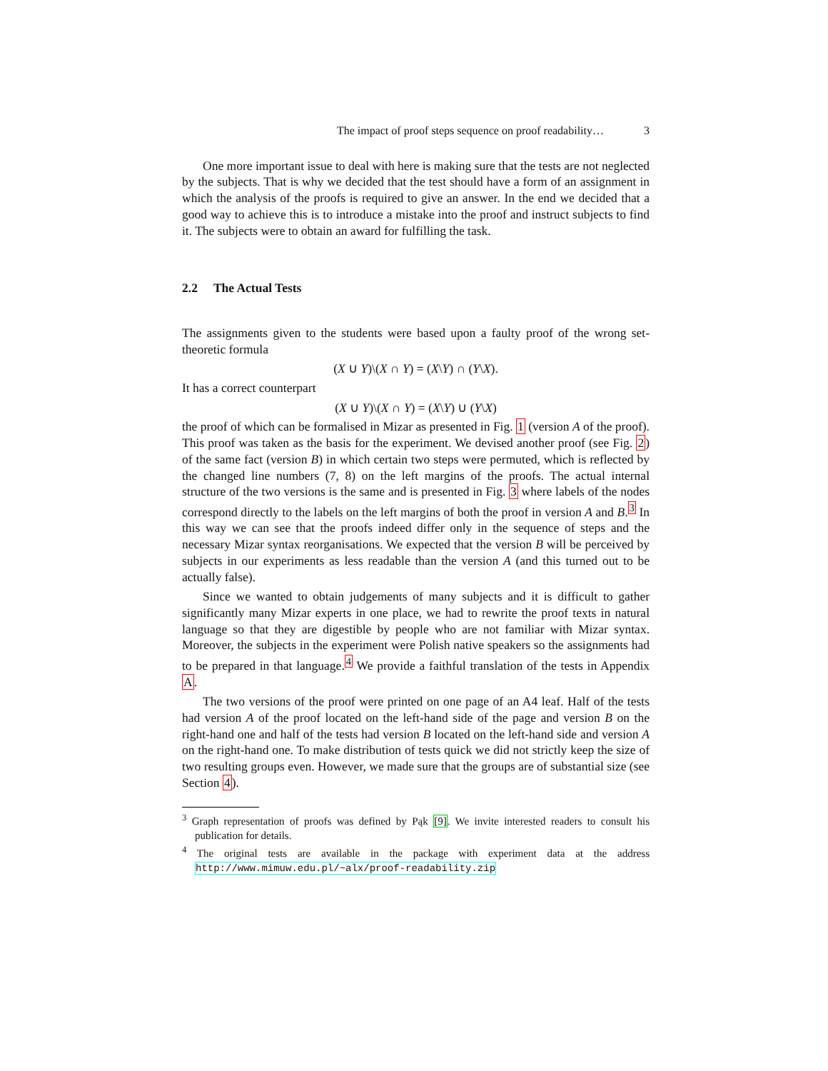The impact of proof steps sequence on proof readability… 3
One more important issue to deal with here is making sure that the tests are not neglected by the subjects. That is why we decided that the test should have a form of an assignment in which the analysis of the proofs is required to give an answer. In the end we decided that a good way to achieve this is to introduce a mistake into the proof and instruct subjects to find it. The subjects were to obtain an award for fulfilling the task.
2.2 The Actual Tests
The assignments given to the students were based upon a faulty proof of the wrong set-theoretic formula
(X ∪ Y)\(X ∩ Y) = (X\Y) ∩ (Y\X).
It has a correct counterpart
(X ∪ Y)\(X ∩ Y) = (X\Y) ∪ (Y\X)
the proof of which can be formalised in Mizar as presented in Fig. 1 (version A of the proof). This proof was taken as the basis for the experiment. We devised another proof (see Fig. 2) of the same fact (version B) in which certain two steps were permuted, which is reflected by the changed line numbers (7, 8) on the left margins of the proofs. The actual internal structure of the two versions is the same and is presented in Fig. 3 where labels of the nodes correspond directly to the labels on the left margins of both the proof in version A and B.<sup>3</sup> In this way we can see that the proofs indeed differ only in the sequence of steps and the necessary Mizar syntax reorganisations. We expected that the version B will be perceived by subjects in our experiments as less readable than the version A (and this turned out to be actually false).
Since we wanted to obtain judgements of many subjects and it is difficult to gather significantly many Mizar experts in one place, we had to rewrite the proof texts in natural language so that they are digestible by people who are not familiar with Mizar syntax. Moreover, the subjects in the experiment were Polish native speakers so the assignments had to be prepared in that language.<sup>4</sup> We provide a faithful translation of the tests in Appendix A.
The two versions of the proof were printed on one page of an A4 leaf. Half of the tests had version A of the proof located on the left-hand side of the page and version B on the right-hand one and half of the tests had version B located on the left-hand side and version A on the right-hand one. To make distribution of tests quick we did not strictly keep the size of two resulting groups even. However, we made sure that the groups are of substantial size (see Section 4).
<sup>3</sup> Graph representation of proofs was defined by Pąk [9]. We invite interested readers to consult his publication for details.
<sup>4</sup> The original tests are available in the package with experiment data at the address http://www.mimuw.edu.pl/~alx/proof-readability.zip